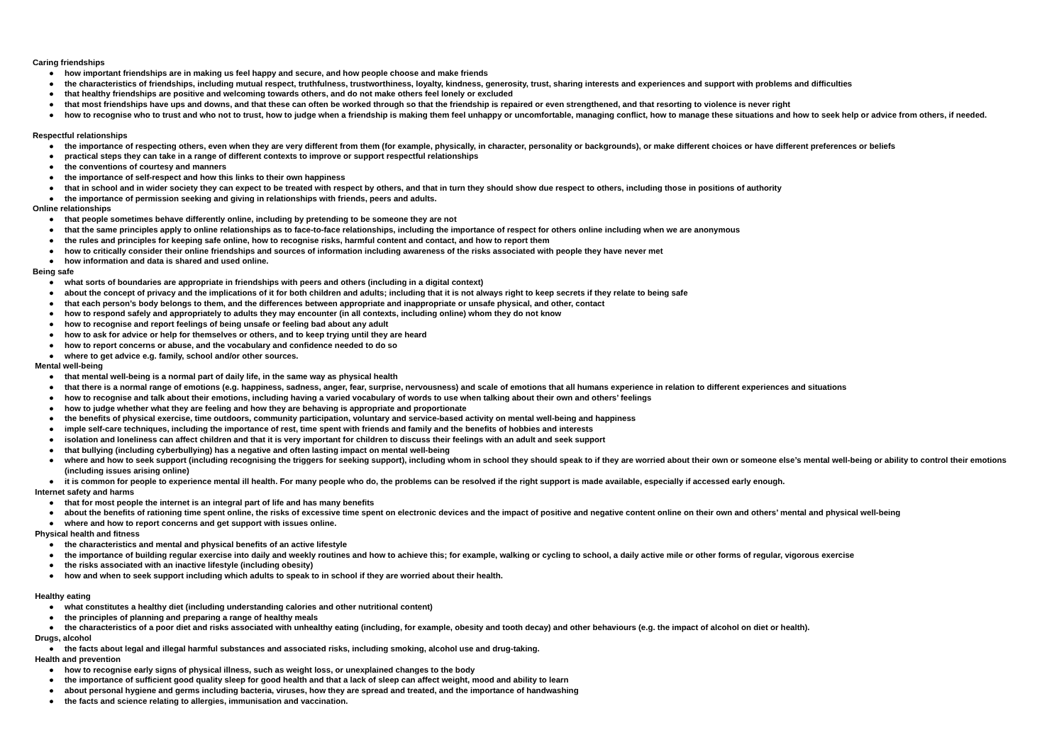Caring friendships
● how important friendships are in making us feel happy and secure, and how people choose and make friends
● the characteristics of friendships, including mutual respect, truthfulness, trustworthiness, loyalty, kindness, generosity, trust, sharing interests and experiences and support with problems and difficulties
● that healthy friendships are positive and welcoming towards others, and do not make others feel lonely or excluded
● that most friendships have ups and downs, and that these can often be worked through so that the friendship is repaired or even strengthened, and that resorting to violence is never right
● how to recognise who to trust and who not to trust, how to judge when a friendship is making them feel unhappy or uncomfortable, managing conflict, how to manage these situations and how to seek help or advice from others, if needed.
Respectful relationships
● the importance of respecting others, even when they are very different from them (for example, physically, in character, personality or backgrounds), or make different choices or have different preferences or beliefs
● practical steps they can take in a range of different contexts to improve or support respectful relationships
● the conventions of courtesy and manners
● the importance of self-respect and how this links to their own happiness
● that in school and in wider society they can expect to be treated with respect by others, and that in turn they should show due respect to others, including those in positions of authority
● the importance of permission seeking and giving in relationships with friends, peers and adults.
Online relationships
● that people sometimes behave differently online, including by pretending to be someone they are not
● that the same principles apply to online relationships as to face-to-face relationships, including the importance of respect for others online including when we are anonymous
● the rules and principles for keeping safe online, how to recognise risks, harmful content and contact, and how to report them
● how to critically consider their online friendships and sources of information including awareness of the risks associated with people they have never met
● how information and data is shared and used online.
Being safe
● what sorts of boundaries are appropriate in friendships with peers and others (including in a digital context)
● about the concept of privacy and the implications of it for both children and adults; including that it is not always right to keep secrets if they relate to being safe
● that each person’s body belongs to them, and the differences between appropriate and inappropriate or unsafe physical, and other, contact
● how to respond safely and appropriately to adults they may encounter (in all contexts, including online) whom they do not know
● how to recognise and report feelings of being unsafe or feeling bad about any adult
● how to ask for advice or help for themselves or others, and to keep trying until they are heard
● how to report concerns or abuse, and the vocabulary and confidence needed to do so
● where to get advice e.g. family, school and/or other sources.
Mental well-being
● that mental well-being is a normal part of daily life, in the same way as physical health
● that there is a normal range of emotions (e.g. happiness, sadness, anger, fear, surprise, nervousness) and scale of emotions that all humans experience in relation to different experiences and situations
● how to recognise and talk about their emotions, including having a varied vocabulary of words to use when talking about their own and others’ feelings
● how to judge whether what they are feeling and how they are behaving is appropriate and proportionate
● the benefits of physical exercise, time outdoors, community participation, voluntary and service-based activity on mental well-being and happiness
● imple self-care techniques, including the importance of rest, time spent with friends and family and the benefits of hobbies and interests
● isolation and loneliness can affect children and that it is very important for children to discuss their feelings with an adult and seek support
● that bullying (including cyberbullying) has a negative and often lasting impact on mental well-being
● where and how to seek support (including recognising the triggers for seeking support), including whom in school they should speak to if they are worried about their own or someone else’s mental well-being or ability to control their emotions (including issues arising online)
● it is common for people to experience mental ill health. For many people who do, the problems can be resolved if the right support is made available, especially if accessed early enough.
Internet safety and harms
● that for most people the internet is an integral part of life and has many benefits
● about the benefits of rationing time spent online, the risks of excessive time spent on electronic devices and the impact of positive and negative content online on their own and others’ mental and physical well-being
● where and how to report concerns and get support with issues online.
Physical health and fitness
● the characteristics and mental and physical benefits of an active lifestyle
● the importance of building regular exercise into daily and weekly routines and how to achieve this; for example, walking or cycling to school, a daily active mile or other forms of regular, vigorous exercise
● the risks associated with an inactive lifestyle (including obesity)
● how and when to seek support including which adults to speak to in school if they are worried about their health.
Healthy eating
● what constitutes a healthy diet (including understanding calories and other nutritional content)
● the principles of planning and preparing a range of healthy meals
● the characteristics of a poor diet and risks associated with unhealthy eating (including, for example, obesity and tooth decay) and other behaviours (e.g. the impact of alcohol on diet or health).
Drugs, alcohol
● the facts about legal and illegal harmful substances and associated risks, including smoking, alcohol use and drug-taking.
Health and prevention
● how to recognise early signs of physical illness, such as weight loss, or unexplained changes to the body
● the importance of sufficient good quality sleep for good health and that a lack of sleep can affect weight, mood and ability to learn
● about personal hygiene and germs including bacteria, viruses, how they are spread and treated, and the importance of handwashing
● the facts and science relating to allergies, immunisation and vaccination.